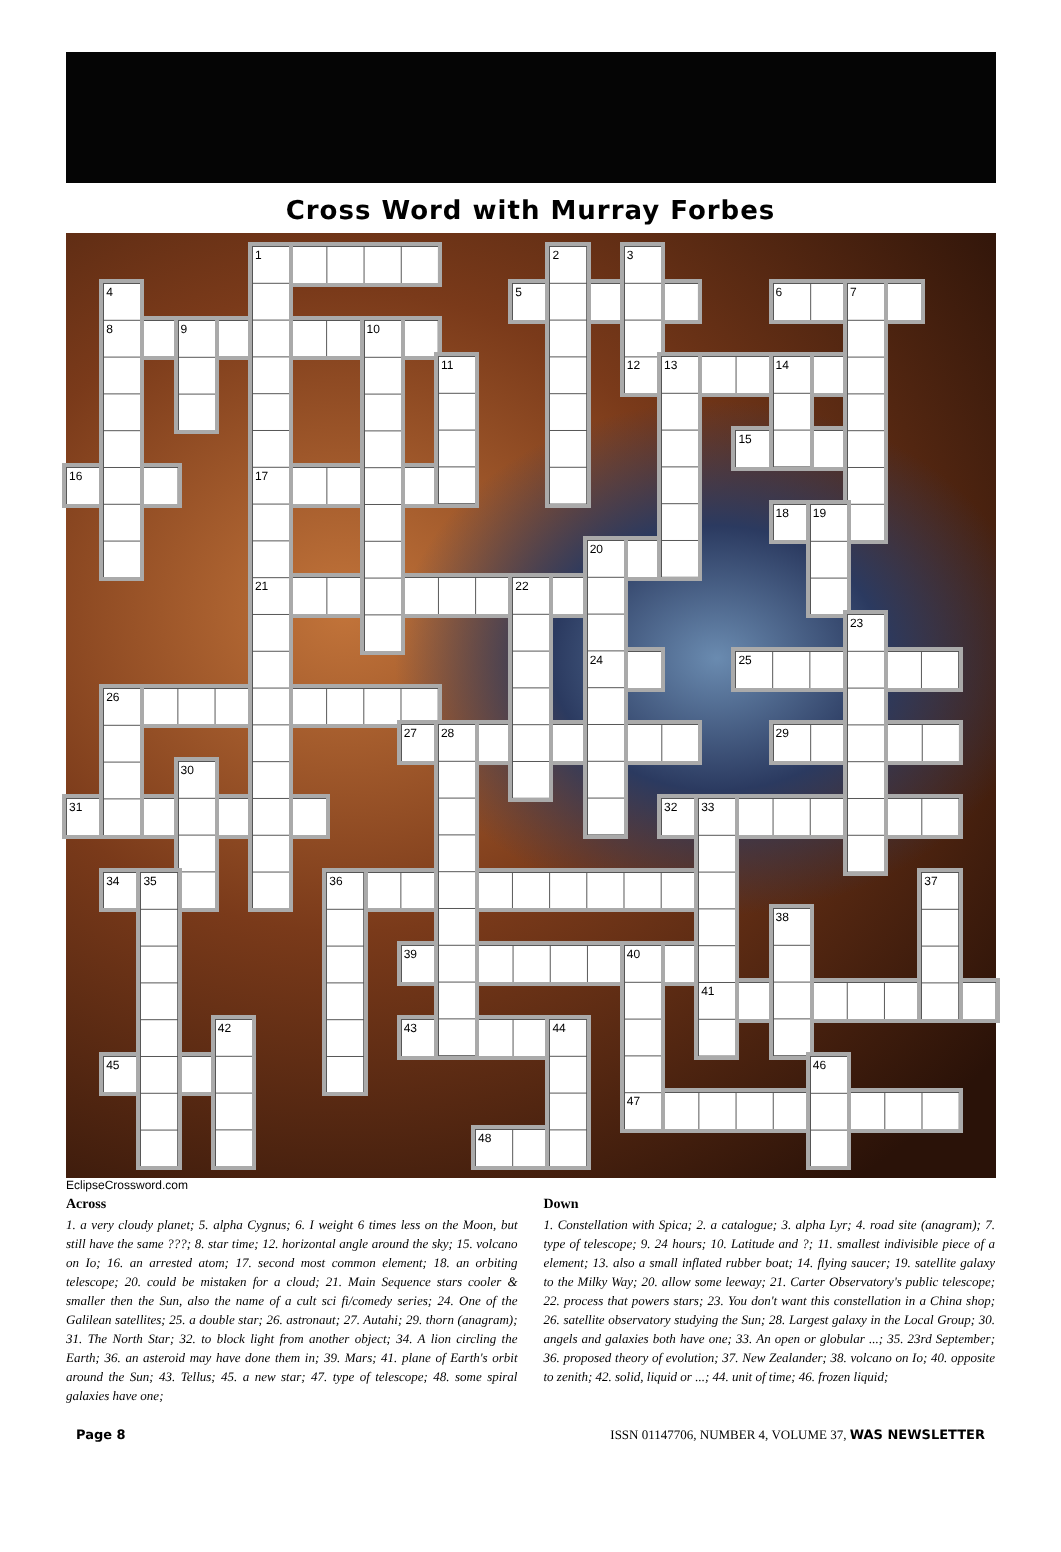Cross Word with Murray Forbes
1
2
3
4
5
6
7
8
9
10
11
12
13
14
15
16
17
18
19
20
21
22
23
24
25
26
27
28
29
30
31
32
33
34
35
36
37
38
39
40
41
42
43
44
45
46
47
48
EclipseCrossword.com
Across
1. a very cloudy planet; 5. alpha Cygnus; 6. I weight 6 times less on the Moon, but still have the same ???; 8. star time; 12. horizontal angle around the sky; 15. volcano on Io; 16. an arrested atom; 17. second most common element; 18. an orbiting telescope; 20. could be mistaken for a cloud; 21. Main Sequence stars cooler & smaller then the Sun, also the name of a cult sci fi/comedy series; 24. One of the Galilean satellites; 25. a double star; 26. astronaut; 27. Autahi; 29. thorn (anagram); 31. The North Star; 32. to block light from another object; 34. A lion circling the Earth; 36. an asteroid may have done them in; 39. Mars; 41. plane of Earth's orbit around the Sun; 43. Tellus; 45. a new star; 47. type of telescope; 48. some spiral galaxies have one;
Down
1. Constellation with Spica; 2. a catalogue; 3. alpha Lyr; 4. road site (anagram); 7. type of telescope; 9. 24 hours; 10. Latitude and ?; 11. smallest indivisible piece of a element; 13. also a small inflated rubber boat; 14. flying saucer; 19. satellite galaxy to the Milky Way; 20. allow some leeway; 21. Carter Observatory's public telescope; 22. process that powers stars; 23. You don't want this constellation in a China shop; 26. satellite observatory studying the Sun; 28. Largest galaxy in the Local Group; 30. angels and galaxies both have one; 33. An open or globular ...; 35. 23rd September; 36. proposed theory of evolution; 37. New Zealander; 38. volcano on Io; 40. opposite to zenith; 42. solid, liquid or ...; 44. unit of time; 46. frozen liquid;
Page 8 ISSN 01147706, NUMBER 4, VOLUME 37, WAS NEWSLETTER